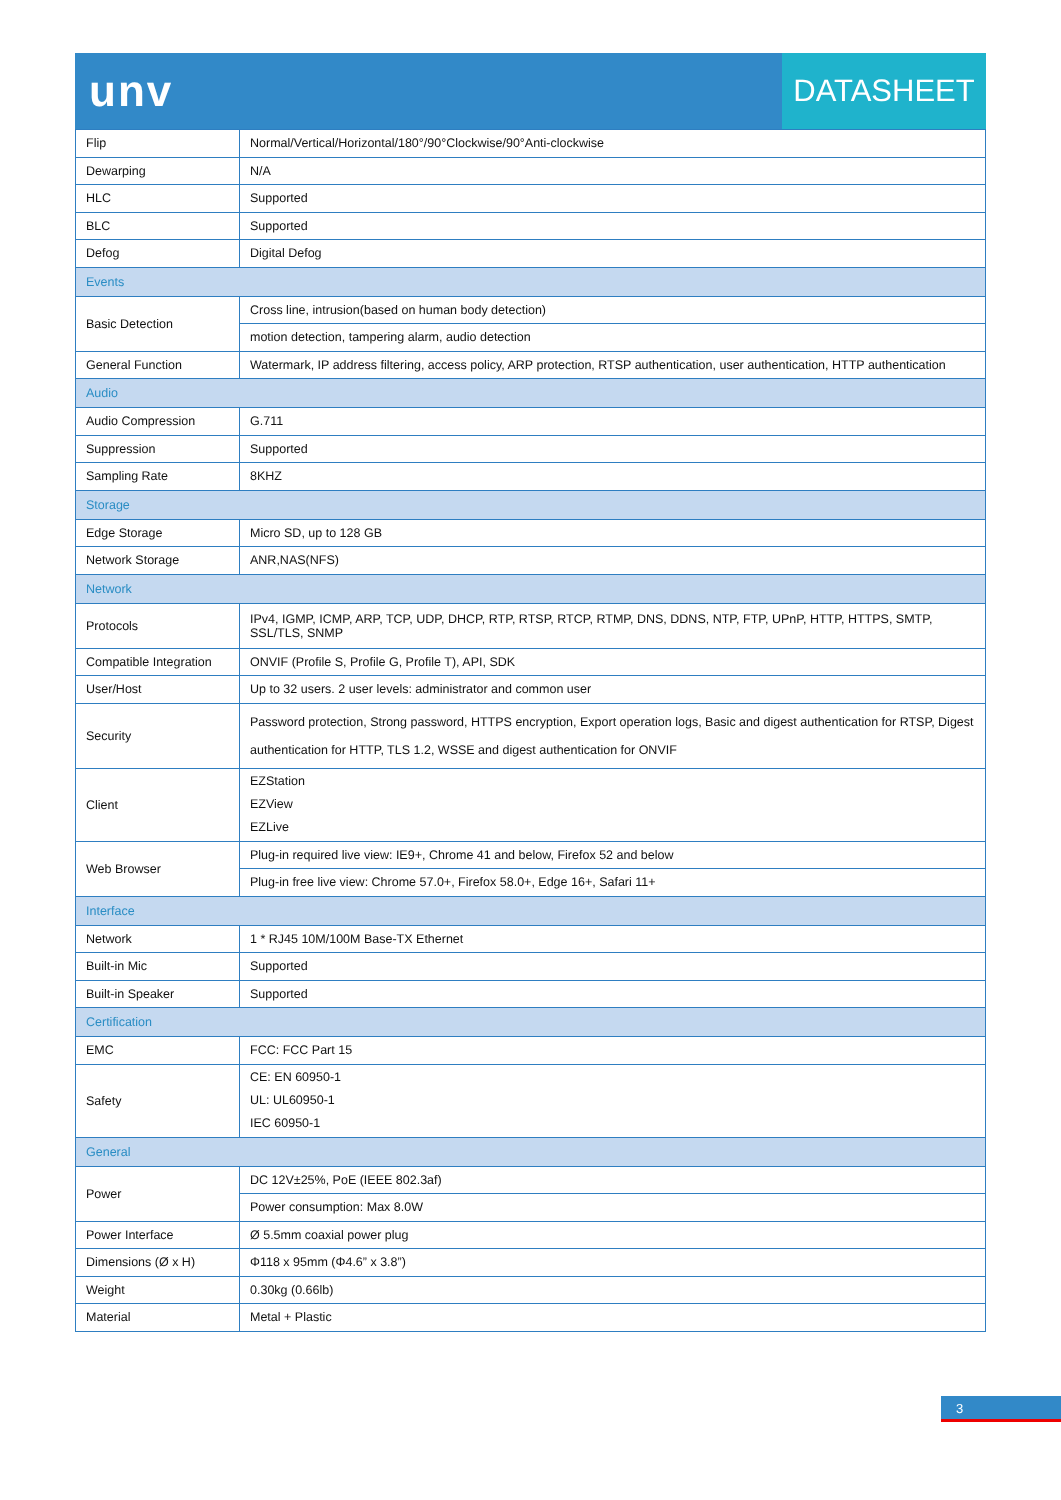unv
DATASHEET
| Flip | Normal/Vertical/Horizontal/180°/90°Clockwise/90°Anti-clockwise |
| Dewarping | N/A |
| HLC | Supported |
| BLC | Supported |
| Defog | Digital Defog |
| Events | |
| Basic Detection | Cross line, intrusion(based on human body detection) |
| | motion detection, tampering alarm, audio detection |
| General Function | Watermark, IP address filtering, access policy, ARP protection, RTSP authentication, user authentication, HTTP authentication |
| Audio | |
| Audio Compression | G.711 |
| Suppression | Supported |
| Sampling Rate | 8KHZ |
| Storage | |
| Edge Storage | Micro SD, up to 128 GB |
| Network Storage | ANR,NAS(NFS) |
| Network | |
| Protocols | IPv4, IGMP, ICMP, ARP, TCP, UDP, DHCP, RTP, RTSP, RTCP, RTMP, DNS, DDNS, NTP, FTP, UPnP, HTTP, HTTPS, SMTP, SSL/TLS, SNMP |
| Compatible Integration | ONVIF (Profile S, Profile G, Profile T), API, SDK |
| User/Host | Up to 32 users. 2 user levels: administrator and common user |
| Security | Password protection, Strong password, HTTPS encryption, Export operation logs, Basic and digest authentication for RTSP, Digest authentication for HTTP, TLS 1.2, WSSE and digest authentication for ONVIF |
| Client | EZStation EZView EZLive |
| Web Browser | Plug-in required live view: IE9+, Chrome 41 and below, Firefox 52 and below |
| | Plug-in free live view: Chrome 57.0+, Firefox 58.0+, Edge 16+, Safari 11+ |
| Interface | |
| Network | 1 * RJ45 10M/100M Base-TX Ethernet |
| Built-in Mic | Supported |
| Built-in Speaker | Supported |
| Certification | |
| EMC | FCC: FCC Part 15 |
| Safety | CE: EN 60950-1 UL: UL60950-1 IEC 60950-1 |
| General | |
| Power | DC 12V±25%, PoE (IEEE 802.3af) |
| | Power consumption: Max 8.0W |
| Power Interface | Ø 5.5mm coaxial power plug |
| Dimensions (Ø x H) | Φ118 x 95mm (Φ4.6” x 3.8”) |
| Weight | 0.30kg (0.66lb) |
| Material | Metal + Plastic |
3